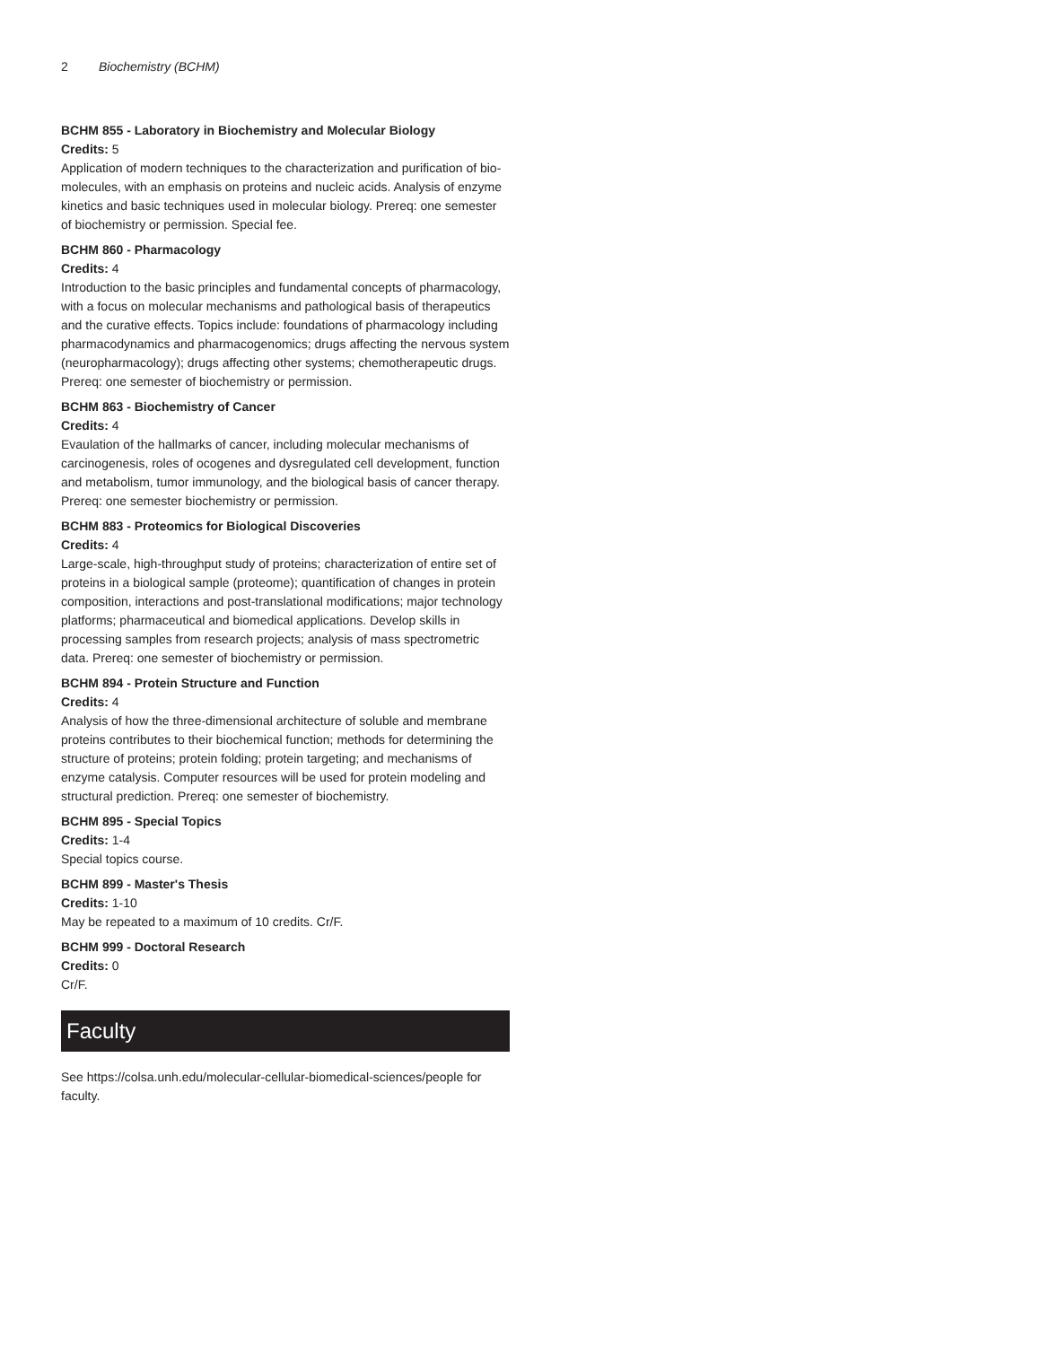2 Biochemistry (BCHM)
BCHM 855 - Laboratory in Biochemistry and Molecular Biology
Credits: 5
Application of modern techniques to the characterization and purification of bio-molecules, with an emphasis on proteins and nucleic acids. Analysis of enzyme kinetics and basic techniques used in molecular biology. Prereq: one semester of biochemistry or permission. Special fee.
BCHM 860 - Pharmacology
Credits: 4
Introduction to the basic principles and fundamental concepts of pharmacology, with a focus on molecular mechanisms and pathological basis of therapeutics and the curative effects. Topics include: foundations of pharmacology including pharmacodynamics and pharmacogenomics; drugs affecting the nervous system (neuropharmacology); drugs affecting other systems; chemotherapeutic drugs. Prereq: one semester of biochemistry or permission.
BCHM 863 - Biochemistry of Cancer
Credits: 4
Evaulation of the hallmarks of cancer, including molecular mechanisms of carcinogenesis, roles of ocogenes and dysregulated cell development, function and metabolism, tumor immunology, and the biological basis of cancer therapy. Prereq: one semester biochemistry or permission.
BCHM 883 - Proteomics for Biological Discoveries
Credits: 4
Large-scale, high-throughput study of proteins; characterization of entire set of proteins in a biological sample (proteome); quantification of changes in protein composition, interactions and post-translational modifications; major technology platforms; pharmaceutical and biomedical applications. Develop skills in processing samples from research projects; analysis of mass spectrometric data. Prereq: one semester of biochemistry or permission.
BCHM 894 - Protein Structure and Function
Credits: 4
Analysis of how the three-dimensional architecture of soluble and membrane proteins contributes to their biochemical function; methods for determining the structure of proteins; protein folding; protein targeting; and mechanisms of enzyme catalysis. Computer resources will be used for protein modeling and structural prediction. Prereq: one semester of biochemistry.
BCHM 895 - Special Topics
Credits: 1-4
Special topics course.
BCHM 899 - Master's Thesis
Credits: 1-10
May be repeated to a maximum of 10 credits. Cr/F.
BCHM 999 - Doctoral Research
Credits: 0
Cr/F.
Faculty
See https://colsa.unh.edu/molecular-cellular-biomedical-sciences/people for faculty.